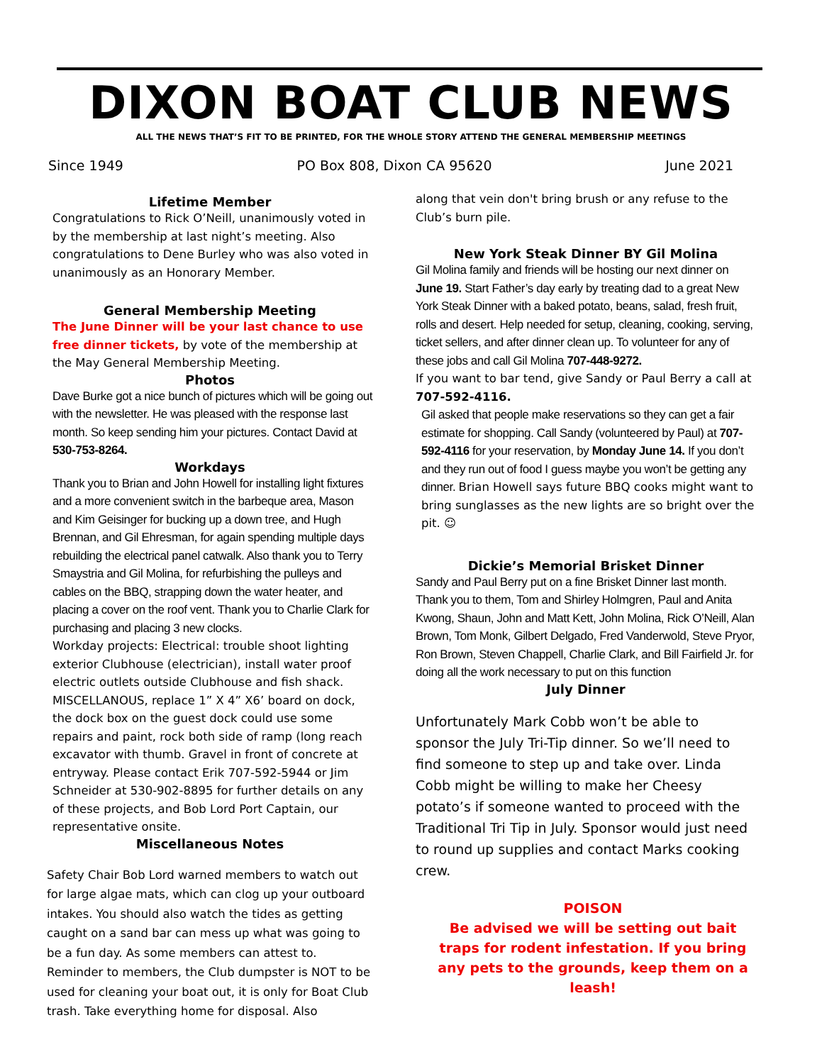DIXON BOAT CLUB NEWS
ALL THE NEWS THAT’S FIT TO BE PRINTED, FOR THE WHOLE STORY ATTEND THE GENERAL MEMBERSHIP MEETINGS
Since 1949 PO Box 808, Dixon CA 95620 June 2021
Lifetime Member
Congratulations to Rick O’Neill, unanimously voted in by the membership at last night’s meeting. Also congratulations to Dene Burley who was also voted in unanimously as an Honorary Member.
General Membership Meeting
The June Dinner will be your last chance to use free dinner tickets, by vote of the membership at the May General Membership Meeting.
Photos
Dave Burke got a nice bunch of pictures which will be going out with the newsletter. He was pleased with the response last month. So keep sending him your pictures. Contact David at 530-753-8264.
Workdays
Thank you to Brian and John Howell for installing light fixtures and a more convenient switch in the barbeque area, Mason and Kim Geisinger for bucking up a down tree, and Hugh Brennan, and Gil Ehresman, for again spending multiple days rebuilding the electrical panel catwalk. Also thank you to Terry Smaystria and Gil Molina, for refurbishing the pulleys and cables on the BBQ, strapping down the water heater, and placing a cover on the roof vent. Thank you to Charlie Clark for purchasing and placing 3 new clocks.
Workday projects: Electrical: trouble shoot lighting exterior Clubhouse (electrician), install water proof electric outlets outside Clubhouse and fish shack. MISCELLANOUS, replace 1” X 4” X6’ board on dock, the dock box on the guest dock could use some repairs and paint, rock both side of ramp (long reach excavator with thumb. Gravel in front of concrete at entryway. Please contact Erik 707-592-5944 or Jim Schneider at 530-902-8895 for further details on any of these projects, and Bob Lord Port Captain, our representative onsite.
Miscellaneous Notes
Safety Chair Bob Lord warned members to watch out for large algae mats, which can clog up your outboard intakes. You should also watch the tides as getting caught on a sand bar can mess up what was going to be a fun day. As some members can attest to. Reminder to members, the Club dumpster is NOT to be used for cleaning your boat out, it is only for Boat Club trash. Take everything home for disposal. Also
along that vein don't bring brush or any refuse to the Club’s burn pile.
New York Steak Dinner BY Gil Molina
Gil Molina family and friends will be hosting our next dinner on June 19. Start Father’s day early by treating dad to a great New York Steak Dinner with a baked potato, beans, salad, fresh fruit, rolls and desert. Help needed for setup, cleaning, cooking, serving, ticket sellers, and after dinner clean up. To volunteer for any of these jobs and call Gil Molina 707-448-9272.
If you want to bar tend, give Sandy or Paul Berry a call at 707-592-4116.
Gil asked that people make reservations so they can get a fair estimate for shopping. Call Sandy (volunteered by Paul) at 707-592-4116 for your reservation, by Monday June 14. If you don’t and they run out of food I guess maybe you won’t be getting any dinner. Brian Howell says future BBQ cooks might want to bring sunglasses as the new lights are so bright over the pit. ☺
Dickie’s Memorial Brisket Dinner
Sandy and Paul Berry put on a fine Brisket Dinner last month. Thank you to them, Tom and Shirley Holmgren, Paul and Anita Kwong, Shaun, John and Matt Kett, John Molina, Rick O’Neill, Alan Brown, Tom Monk, Gilbert Delgado, Fred Vanderwold, Steve Pryor, Ron Brown, Steven Chappell, Charlie Clark, and Bill Fairfield Jr. for doing all the work necessary to put on this function
July Dinner
Unfortunately Mark Cobb won’t be able to sponsor the July Tri-Tip dinner. So we’ll need to find someone to step up and take over. Linda Cobb might be willing to make her Cheesy potato’s if someone wanted to proceed with the Traditional Tri Tip in July. Sponsor would just need to round up supplies and contact Marks cooking crew.
POISON
Be advised we will be setting out bait traps for rodent infestation. If you bring any pets to the grounds, keep them on a leash!